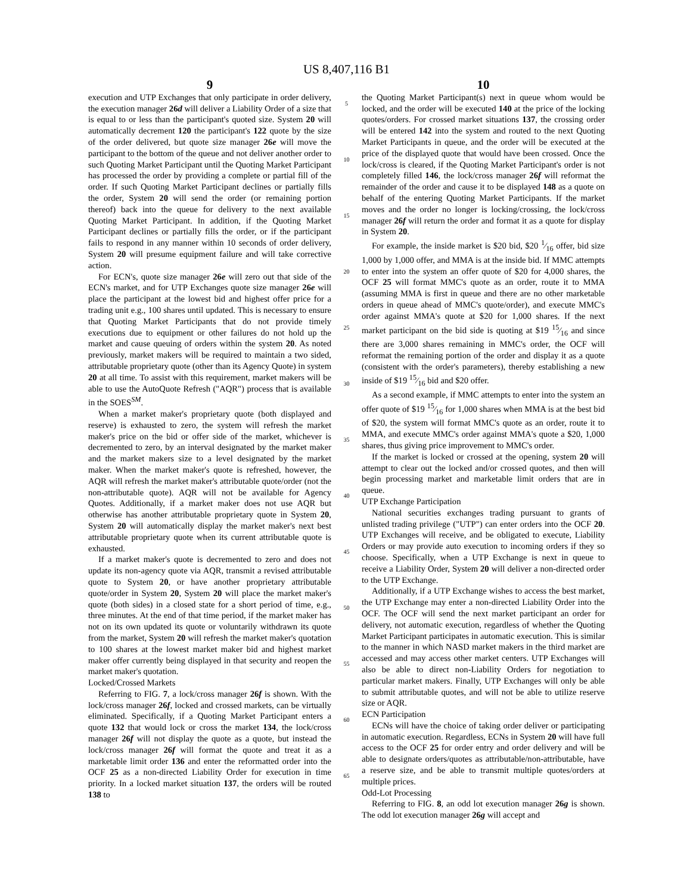US 8,407,116 B1
9
execution and UTP Exchanges that only participate in order delivery, the execution manager 26d will deliver a Liability Order of a size that is equal to or less than the participant's quoted size. System 20 will automatically decrement 120 the participant's 122 quote by the size of the order delivered, but quote size manager 26e will move the participant to the bottom of the queue and not deliver another order to such Quoting Market Participant until the Quoting Market Participant has processed the order by providing a complete or partial fill of the order. If such Quoting Market Participant declines or partially fills the order, System 20 will send the order (or remaining portion thereof) back into the queue for delivery to the next available Quoting Market Participant. In addition, if the Quoting Market Participant declines or partially fills the order, or if the participant fails to respond in any manner within 10 seconds of order delivery, System 20 will presume equipment failure and will take corrective action.
For ECN's, quote size manager 26e will zero out that side of the ECN's market, and for UTP Exchanges quote size manager 26e will place the participant at the lowest bid and highest offer price for a trading unit e.g., 100 shares until updated. This is necessary to ensure that Quoting Market Participants that do not provide timely executions due to equipment or other failures do not hold up the market and cause queuing of orders within the system 20. As noted previously, market makers will be required to maintain a two sided, attributable proprietary quote (other than its Agency Quote) in system 20 at all time. To assist with this requirement, market makers will be able to use the AutoQuote Refresh ("AQR") process that is available in the SOES<sup>SM</sup>.
When a market maker's proprietary quote (both displayed and reserve) is exhausted to zero, the system will refresh the market maker's price on the bid or offer side of the market, whichever is decremented to zero, by an interval designated by the market maker and the market makers size to a level designated by the market maker. When the market maker's quote is refreshed, however, the AQR will refresh the market maker's attributable quote/order (not the non-attributable quote). AQR will not be available for Agency Quotes. Additionally, if a market maker does not use AQR but otherwise has another attributable proprietary quote in System 20, System 20 will automatically display the market maker's next best attributable proprietary quote when its current attributable quote is exhausted.
If a market maker's quote is decremented to zero and does not update its non-agency quote via AQR, transmit a revised attributable quote to System 20, or have another proprietary attributable quote/order in System 20, System 20 will place the market maker's quote (both sides) in a closed state for a short period of time, e.g., three minutes. At the end of that time period, if the market maker has not on its own updated its quote or voluntarily withdrawn its quote from the market, System 20 will refresh the market maker's quotation to 100 shares at the lowest market maker bid and highest market maker offer currently being displayed in that security and reopen the market maker's quotation.
Locked/Crossed Markets
Referring to FIG. 7, a lock/cross manager 26f is shown. With the lock/cross manager 26f, locked and crossed markets, can be virtually eliminated. Specifically, if a Quoting Market Participant enters a quote 132 that would lock or cross the market 134, the lock/cross manager 26f will not display the quote as a quote, but instead the lock/cross manager 26f will format the quote and treat it as a marketable limit order 136 and enter the reformatted order into the OCF 25 as a non-directed Liability Order for execution in time priority. In a locked market situation 137, the orders will be routed 138 to
5
10
15
20
25
30
35
40
45
50
55
60
65
10
the Quoting Market Participant(s) next in queue whom would be locked, and the order will be executed 140 at the price of the locking quotes/orders. For crossed market situations 137, the crossing order will be entered 142 into the system and routed to the next Quoting Market Participants in queue, and the order will be executed at the price of the displayed quote that would have been crossed. Once the lock/cross is cleared, if the Quoting Market Participant's order is not completely filled 146, the lock/cross manager 26f will reformat the remainder of the order and cause it to be displayed 148 as a quote on behalf of the entering Quoting Market Participants. If the market moves and the order no longer is locking/crossing, the lock/cross manager 26f will return the order and format it as a quote for display in System 20.
For example, the inside market is $20 bid, $20 1⁄16 offer, bid size 1,000 by 1,000 offer, and MMA is at the inside bid. If MMC attempts to enter into the system an offer quote of $20 for 4,000 shares, the OCF 25 will format MMC's quote as an order, route it to MMA (assuming MMA is first in queue and there are no other marketable orders in queue ahead of MMC's quote/order), and execute MMC's order against MMA's quote at $20 for 1,000 shares. If the next market participant on the bid side is quoting at $19 15⁄16 and since there are 3,000 shares remaining in MMC's order, the OCF will reformat the remaining portion of the order and display it as a quote (consistent with the order's parameters), thereby establishing a new inside of $19 15⁄16 bid and $20 offer.
As a second example, if MMC attempts to enter into the system an offer quote of $19 15⁄16 for 1,000 shares when MMA is at the best bid of $20, the system will format MMC's quote as an order, route it to MMA, and execute MMC's order against MMA's quote a $20, 1,000 shares, thus giving price improvement to MMC's order.
If the market is locked or crossed at the opening, system 20 will attempt to clear out the locked and/or crossed quotes, and then will begin processing market and marketable limit orders that are in queue.
UTP Exchange Participation
National securities exchanges trading pursuant to grants of unlisted trading privilege ("UTP") can enter orders into the OCF 20. UTP Exchanges will receive, and be obligated to execute, Liability Orders or may provide auto execution to incoming orders if they so choose. Specifically, when a UTP Exchange is next in queue to receive a Liability Order, System 20 will deliver a non-directed order to the UTP Exchange.
Additionally, if a UTP Exchange wishes to access the best market, the UTP Exchange may enter a non-directed Liability Order into the OCF. The OCF will send the next market participant an order for delivery, not automatic execution, regardless of whether the Quoting Market Participant participates in automatic execution. This is similar to the manner in which NASD market makers in the third market are accessed and may access other market centers. UTP Exchanges will also be able to direct non-Liability Orders for negotiation to particular market makers. Finally, UTP Exchanges will only be able to submit attributable quotes, and will not be able to utilize reserve size or AQR.
ECN Participation
ECNs will have the choice of taking order deliver or participating in automatic execution. Regardless, ECNs in System 20 will have full access to the OCF 25 for order entry and order delivery and will be able to designate orders/quotes as attributable/non-attributable, have a reserve size, and be able to transmit multiple quotes/orders at multiple prices.
Odd-Lot Processing
Referring to FIG. 8, an odd lot execution manager 26g is shown. The odd lot execution manager 26g will accept and